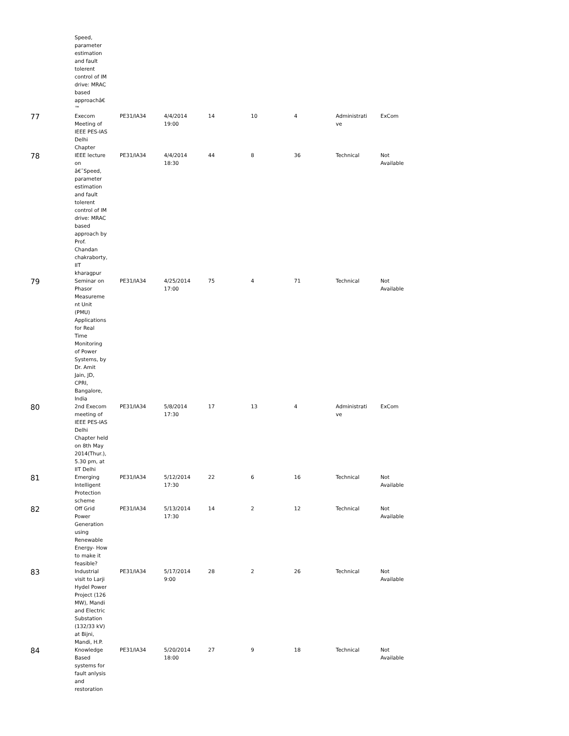| | Speed, parameter estimation and fault tolerent control of IM drive: MRAC based approachâ€ ™ | | | | | | | |
| 77 | Execom Meeting of IEEE PES-IAS Delhi Chapter | PE31/IA34 | 4/4/2014 19:00 | 14 | 10 | 4 | Administrati ve | ExCom |
| 78 | IEEE lecture on â€˜Speed, parameter estimation and fault tolerent control of IM drive: MRAC based approach by Prof. Chandan chakraborty, IIT kharagpur | PE31/IA34 | 4/4/2014 18:30 | 44 | 8 | 36 | Technical | Not Available |
| 79 | Seminar on Phasor Measureme nt Unit (PMU) Applications for Real Time Monitoring of Power Systems, by Dr. Amit Jain, JD, CPRI, Bangalore, India | PE31/IA34 | 4/25/2014 17:00 | 75 | 4 | 71 | Technical | Not Available |
| 80 | 2nd Execom meeting of IEEE PES-IAS Delhi Chapter held on 8th May 2014(Thur.), 5.30 pm, at IIT Delhi | PE31/IA34 | 5/8/2014 17:30 | 17 | 13 | 4 | Administrati ve | ExCom |
| 81 | Emerging Intelligent Protection scheme | PE31/IA34 | 5/12/2014 17:30 | 22 | 6 | 16 | Technical | Not Available |
| 82 | Off Grid Power Generation using Renewable Energy- How to make it feasible? | PE31/IA34 | 5/13/2014 17:30 | 14 | 2 | 12 | Technical | Not Available |
| 83 | Industrial visit to Larji Hydel Power Project (126 MW), Mandi and Electric Substation (132/33 kV) at Bijni, Mandi, H.P. | PE31/IA34 | 5/17/2014 9:00 | 28 | 2 | 26 | Technical | Not Available |
| 84 | Knowledge Based systems for fault anlysis and restoration | PE31/IA34 | 5/20/2014 18:00 | 27 | 9 | 18 | Technical | Not Available |